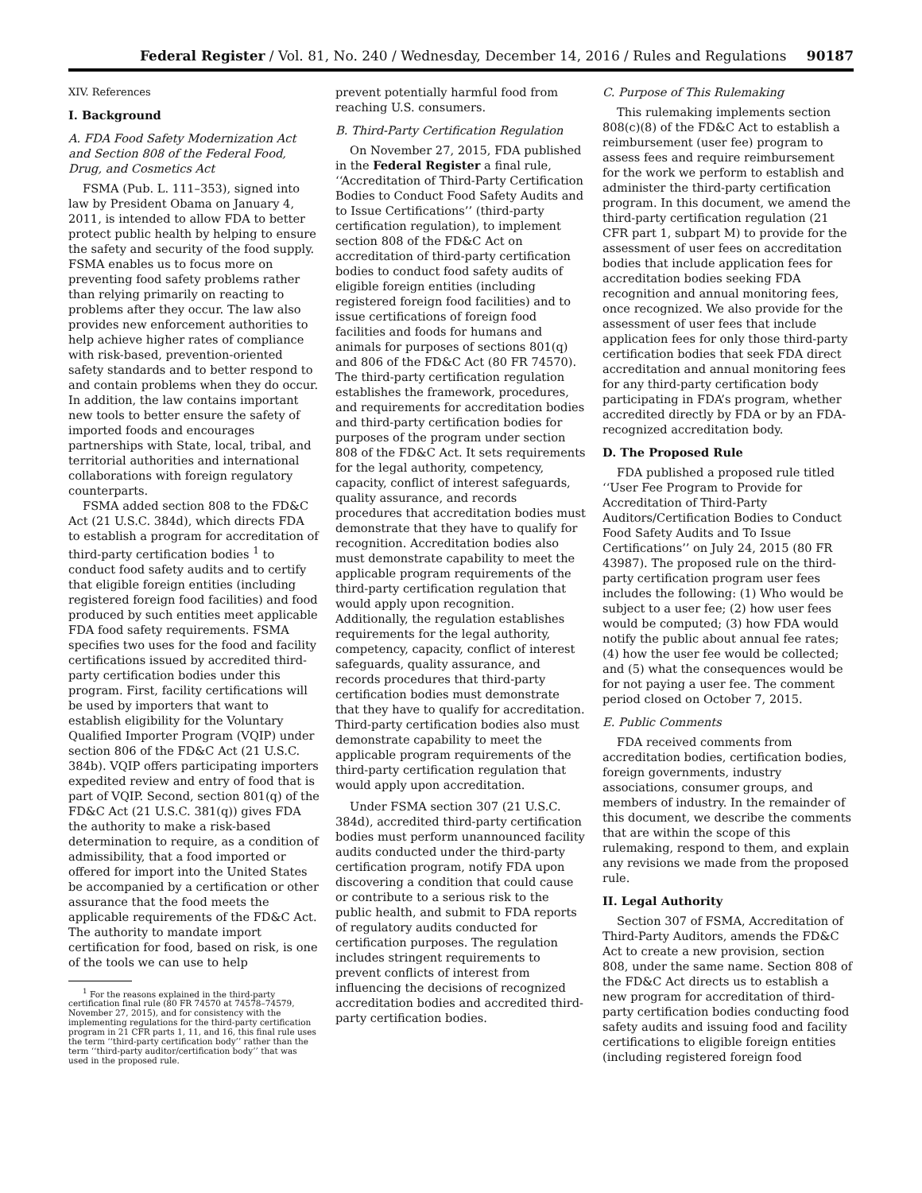Federal Register / Vol. 81, No. 240 / Wednesday, December 14, 2016 / Rules and Regulations 90187
XIV. References
I. Background
A. FDA Food Safety Modernization Act and Section 808 of the Federal Food, Drug, and Cosmetics Act
FSMA (Pub. L. 111–353), signed into law by President Obama on January 4, 2011, is intended to allow FDA to better protect public health by helping to ensure the safety and security of the food supply. FSMA enables us to focus more on preventing food safety problems rather than relying primarily on reacting to problems after they occur. The law also provides new enforcement authorities to help achieve higher rates of compliance with risk-based, prevention-oriented safety standards and to better respond to and contain problems when they do occur. In addition, the law contains important new tools to better ensure the safety of imported foods and encourages partnerships with State, local, tribal, and territorial authorities and international collaborations with foreign regulatory counterparts.
FSMA added section 808 to the FD&C Act (21 U.S.C. 384d), which directs FDA to establish a program for accreditation of third-party certification bodies <sup>1</sup> to conduct food safety audits and to certify that eligible foreign entities (including registered foreign food facilities) and food produced by such entities meet applicable FDA food safety requirements. FSMA specifies two uses for the food and facility certifications issued by accredited third-party certification bodies under this program. First, facility certifications will be used by importers that want to establish eligibility for the Voluntary Qualified Importer Program (VQIP) under section 806 of the FD&C Act (21 U.S.C. 384b). VQIP offers participating importers expedited review and entry of food that is part of VQIP. Second, section 801(q) of the FD&C Act (21 U.S.C. 381(q)) gives FDA the authority to make a risk-based determination to require, as a condition of admissibility, that a food imported or offered for import into the United States be accompanied by a certification or other assurance that the food meets the applicable requirements of the FD&C Act. The authority to mandate import certification for food, based on risk, is one of the tools we can use to help
<sup>1</sup> For the reasons explained in the third-party certification final rule (80 FR 74570 at 74578–74579, November 27, 2015), and for consistency with the implementing regulations for the third-party certification program in 21 CFR parts 1, 11, and 16, this final rule uses the term ‘‘third-party certification body’’ rather than the term ‘‘third-party auditor/certification body’’ that was used in the proposed rule.
prevent potentially harmful food from reaching U.S. consumers.
B. Third-Party Certification Regulation
On November 27, 2015, FDA published in the Federal Register a final rule, ‘‘Accreditation of Third-Party Certification Bodies to Conduct Food Safety Audits and to Issue Certifications’’ (third-party certification regulation), to implement section 808 of the FD&C Act on accreditation of third-party certification bodies to conduct food safety audits of eligible foreign entities (including registered foreign food facilities) and to issue certifications of foreign food facilities and foods for humans and animals for purposes of sections 801(q) and 806 of the FD&C Act (80 FR 74570). The third-party certification regulation establishes the framework, procedures, and requirements for accreditation bodies and third-party certification bodies for purposes of the program under section 808 of the FD&C Act. It sets requirements for the legal authority, competency, capacity, conflict of interest safeguards, quality assurance, and records procedures that accreditation bodies must demonstrate that they have to qualify for recognition. Accreditation bodies also must demonstrate capability to meet the applicable program requirements of the third-party certification regulation that would apply upon recognition. Additionally, the regulation establishes requirements for the legal authority, competency, capacity, conflict of interest safeguards, quality assurance, and records procedures that third-party certification bodies must demonstrate that they have to qualify for accreditation. Third-party certification bodies also must demonstrate capability to meet the applicable program requirements of the third-party certification regulation that would apply upon accreditation.
Under FSMA section 307 (21 U.S.C. 384d), accredited third-party certification bodies must perform unannounced facility audits conducted under the third-party certification program, notify FDA upon discovering a condition that could cause or contribute to a serious risk to the public health, and submit to FDA reports of regulatory audits conducted for certification purposes. The regulation includes stringent requirements to prevent conflicts of interest from influencing the decisions of recognized accreditation bodies and accredited third-party certification bodies.
C. Purpose of This Rulemaking
This rulemaking implements section 808(c)(8) of the FD&C Act to establish a reimbursement (user fee) program to assess fees and require reimbursement for the work we perform to establish and administer the third-party certification program. In this document, we amend the third-party certification regulation (21 CFR part 1, subpart M) to provide for the assessment of user fees on accreditation bodies that include application fees for accreditation bodies seeking FDA recognition and annual monitoring fees, once recognized. We also provide for the assessment of user fees that include application fees for only those third-party certification bodies that seek FDA direct accreditation and annual monitoring fees for any third-party certification body participating in FDA’s program, whether accredited directly by FDA or by an FDA-recognized accreditation body.
D. The Proposed Rule
FDA published a proposed rule titled ‘‘User Fee Program to Provide for Accreditation of Third-Party Auditors/Certification Bodies to Conduct Food Safety Audits and To Issue Certifications’’ on July 24, 2015 (80 FR 43987). The proposed rule on the third-party certification program user fees includes the following: (1) Who would be subject to a user fee; (2) how user fees would be computed; (3) how FDA would notify the public about annual fee rates; (4) how the user fee would be collected; and (5) what the consequences would be for not paying a user fee. The comment period closed on October 7, 2015.
E. Public Comments
FDA received comments from accreditation bodies, certification bodies, foreign governments, industry associations, consumer groups, and members of industry. In the remainder of this document, we describe the comments that are within the scope of this rulemaking, respond to them, and explain any revisions we made from the proposed rule.
II. Legal Authority
Section 307 of FSMA, Accreditation of Third-Party Auditors, amends the FD&C Act to create a new provision, section 808, under the same name. Section 808 of the FD&C Act directs us to establish a new program for accreditation of third-party certification bodies conducting food safety audits and issuing food and facility certifications to eligible foreign entities (including registered foreign food